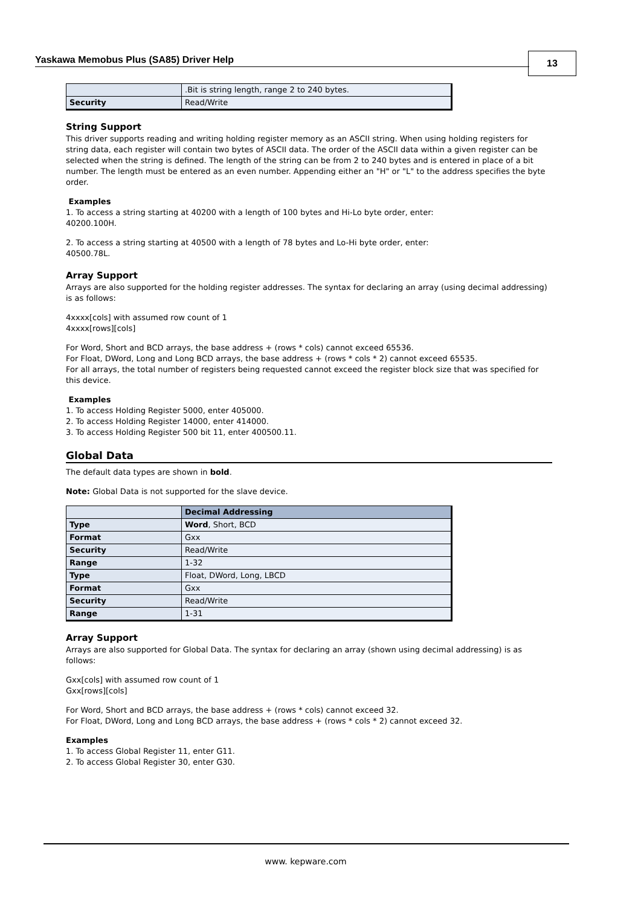Yaskawa Memobus Plus (SA85) Driver Help
13
| | .Bit is string length, range 2 to 240 bytes. |
| Security | Read/Write |
String Support
This driver supports reading and writing holding register memory as an ASCII string. When using holding registers for string data, each register will contain two bytes of ASCII data. The order of the ASCII data within a given register can be selected when the string is defined. The length of the string can be from 2 to 240 bytes and is entered in place of a bit number. The length must be entered as an even number. Appending either an "H" or "L" to the address specifies the byte order.
Examples
1. To access a string starting at 40200 with a length of 100 bytes and Hi-Lo byte order, enter:
40200.100H.
2. To access a string starting at 40500 with a length of 78 bytes and Lo-Hi byte order, enter:
40500.78L.
Array Support
Arrays are also supported for the holding register addresses. The syntax for declaring an array (using decimal addressing) is as follows:
4xxxx[cols] with assumed row count of 1
4xxxx[rows][cols]
For Word, Short and BCD arrays, the base address + (rows * cols) cannot exceed 65536.
For Float, DWord, Long and Long BCD arrays, the base address + (rows * cols * 2) cannot exceed 65535.
For all arrays, the total number of registers being requested cannot exceed the register block size that was specified for this device.
Examples
1. To access Holding Register 5000, enter 405000.
2. To access Holding Register 14000, enter 414000.
3. To access Holding Register 500 bit 11, enter 400500.11.
Global Data
The default data types are shown in bold.
Note: Global Data is not supported for the slave device.
| | Decimal Addressing |
| --- | --- |
| Type | Word , Short, BCD |
| Format | Gxx |
| Security | Read/Write |
| Range | 1-32 |
| Type | Float, DWord, Long, LBCD |
| Format | Gxx |
| Security | Read/Write |
| Range | 1-31 |
Array Support
Arrays are also supported for Global Data. The syntax for declaring an array (shown using decimal addressing) is as follows:
Gxx[cols] with assumed row count of 1
Gxx[rows][cols]
For Word, Short and BCD arrays, the base address + (rows * cols) cannot exceed 32.
For Float, DWord, Long and Long BCD arrays, the base address + (rows * cols * 2) cannot exceed 32.
Examples
1. To access Global Register 11, enter G11.
2. To access Global Register 30, enter G30.
www. kepware.com